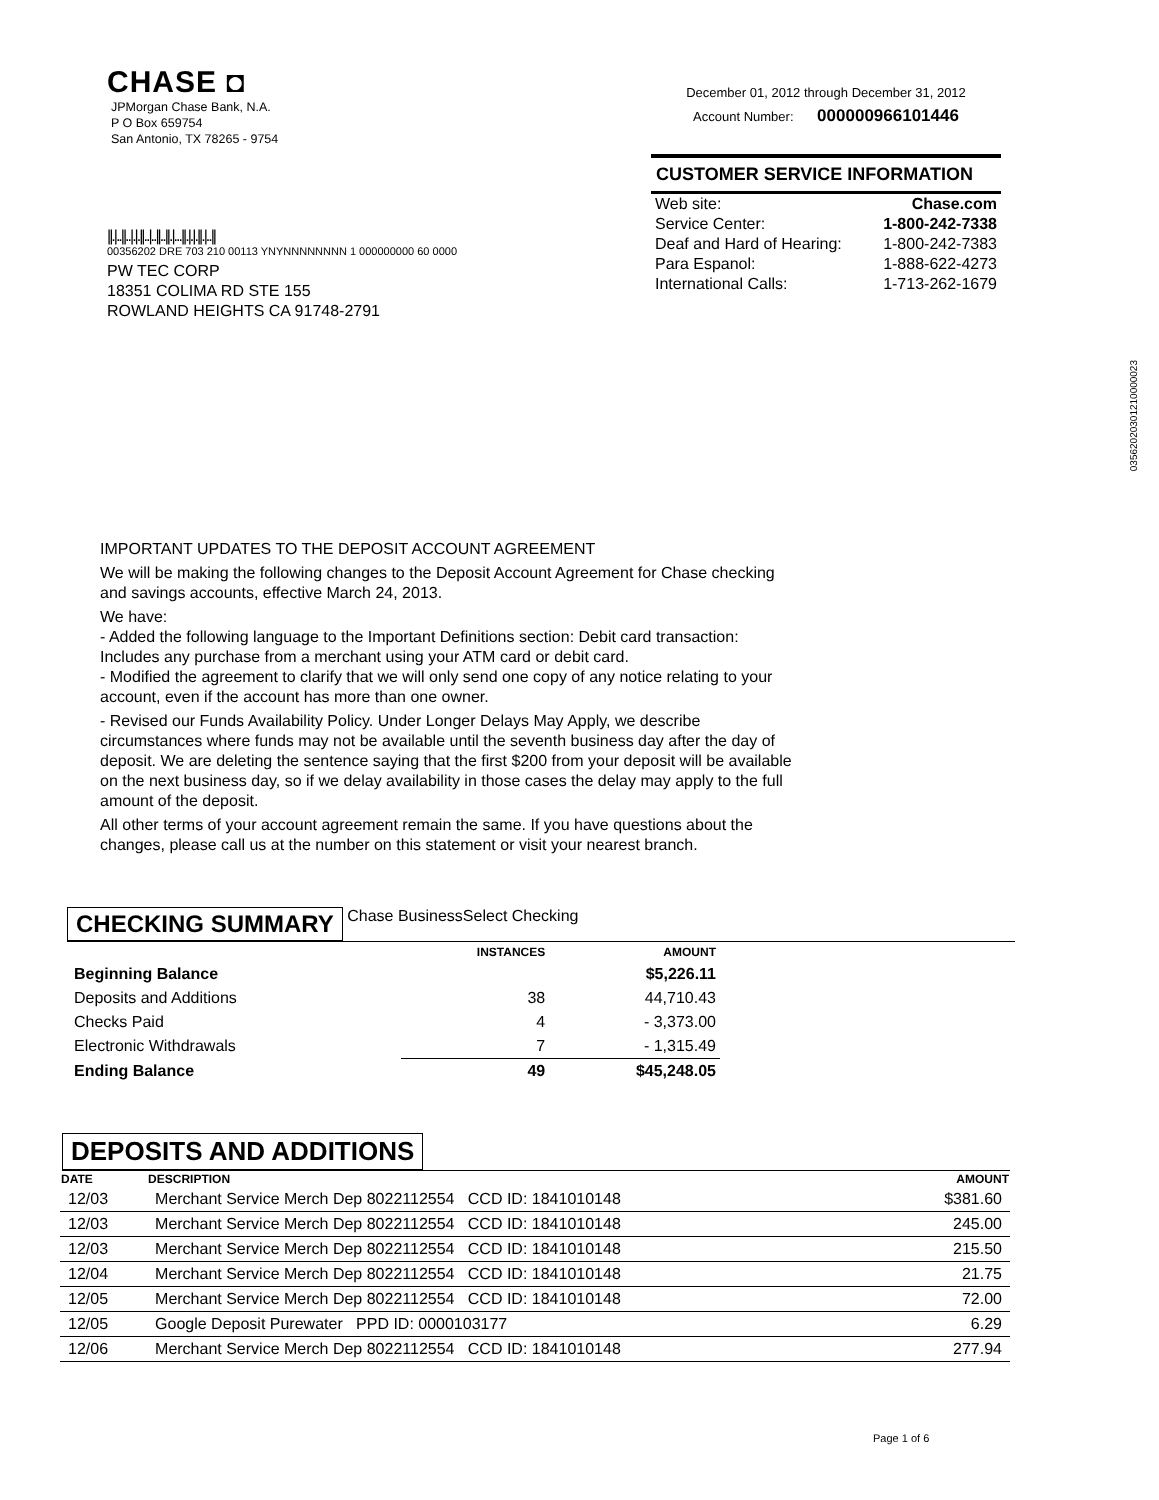CHASE ◘
JPMorgan Chase Bank, N.A.
P O Box 659754
San Antonio, TX 78265 - 9754
||.|..||..|.|.||..|..||..||.|...||.|.|.||.|..||
00356202 DRE 703 210 00113 YNYNNNNNNNN 1 000000000 60 0000
PW TEC CORP
18351 COLIMA RD STE 155
ROWLAND HEIGHTS CA 91748-2791
December 01, 2012 through December 31, 2012
Account Number: 000000966101446
CUSTOMER SERVICE INFORMATION
| Web site: | Chase.com |
| Service Center: | 1-800-242-7338 |
| Deaf and Hard of Hearing: | 1-800-242-7383 |
| Para Espanol: | 1-888-622-4273 |
| International Calls: | 1-713-262-1679 |
03562020301210000023
IMPORTANT UPDATES TO THE DEPOSIT ACCOUNT AGREEMENT
We will be making the following changes to the Deposit Account Agreement for Chase checking and savings accounts, effective March 24, 2013.
We have:
- Added the following language to the Important Definitions section: Debit card transaction: Includes any purchase from a merchant using your ATM card or debit card.
- Modified the agreement to clarify that we will only send one copy of any notice relating to your account, even if the account has more than one owner.
- Revised our Funds Availability Policy. Under Longer Delays May Apply, we describe circumstances where funds may not be available until the seventh business day after the day of deposit. We are deleting the sentence saying that the first $200 from your deposit will be available on the next business day, so if we delay availability in those cases the delay may apply to the full amount of the deposit.
All other terms of your account agreement remain the same. If you have questions about the changes, please call us at the number on this statement or visit your nearest branch.
CHECKING SUMMARY Chase BusinessSelect Checking
| | INSTANCES | AMOUNT |
| --- | --- | --- |
| Beginning Balance | | $5,226.11 |
| Deposits and Additions | 38 | 44,710.43 |
| Checks Paid | 4 | - 3,373.00 |
| Electronic Withdrawals | 7 | - 1,315.49 |
| Ending Balance | 49 | $45,248.05 |
DEPOSITS AND ADDITIONS
| DATE | DESCRIPTION | AMOUNT |
| --- | --- | --- |
| 12/03 | Merchant Service Merch Dep 8022112554 CCD ID: 1841010148 | $381.60 |
| 12/03 | Merchant Service Merch Dep 8022112554 CCD ID: 1841010148 | 245.00 |
| 12/03 | Merchant Service Merch Dep 8022112554 CCD ID: 1841010148 | 215.50 |
| 12/04 | Merchant Service Merch Dep 8022112554 CCD ID: 1841010148 | 21.75 |
| 12/05 | Merchant Service Merch Dep 8022112554 CCD ID: 1841010148 | 72.00 |
| 12/05 | Google Deposit Purewater PPD ID: 0000103177 | 6.29 |
| 12/06 | Merchant Service Merch Dep 8022112554 CCD ID: 1841010148 | 277.94 |
Page 1 of 6